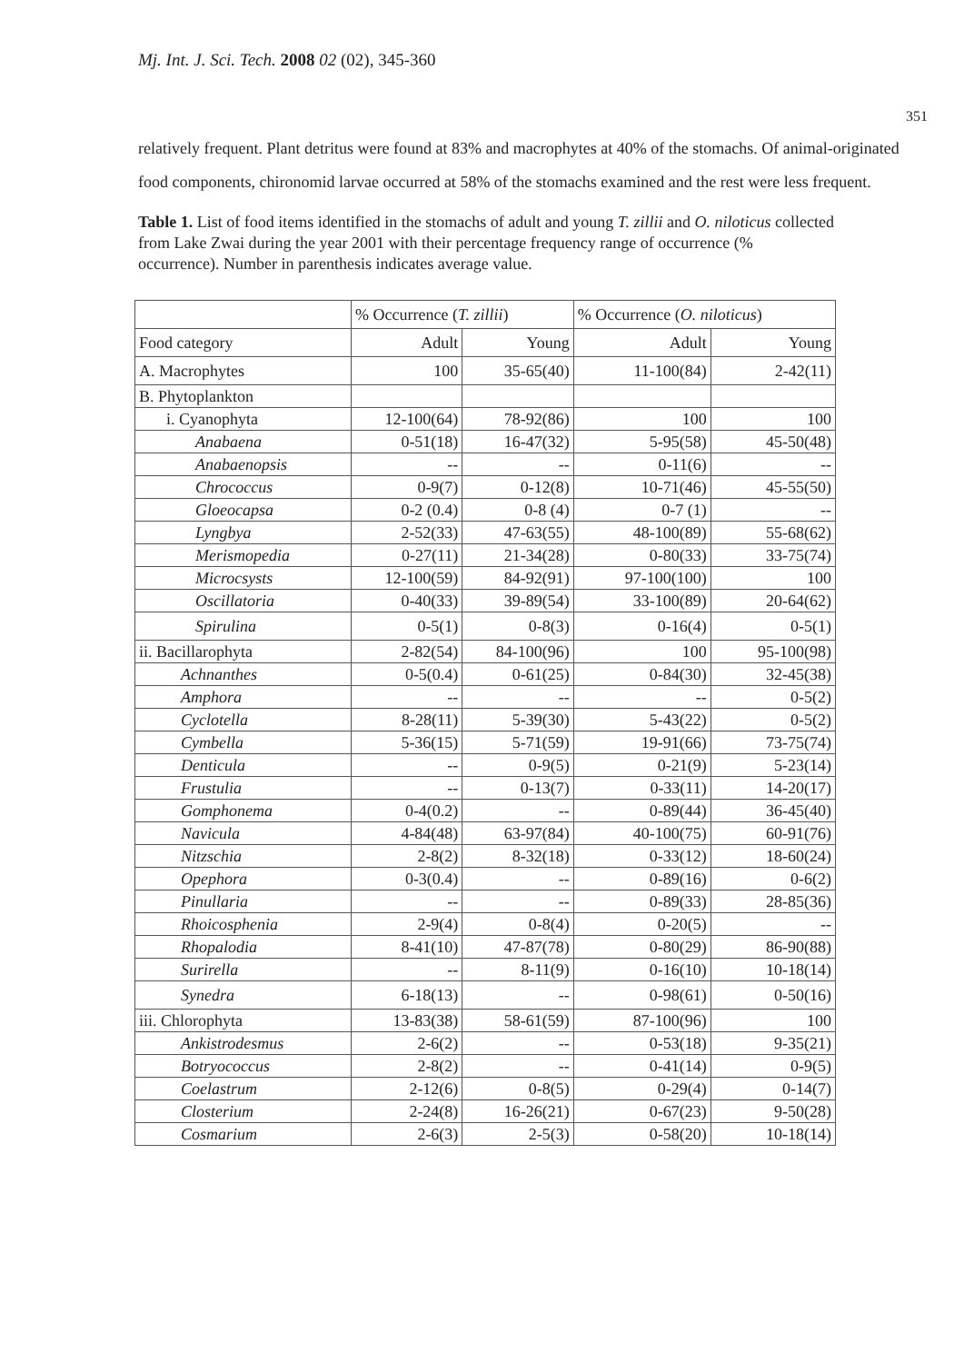Mj. Int. J. Sci. Tech. 2008 02 (02), 345-360
351
relatively frequent. Plant detritus were found at 83% and macrophytes at 40% of the stomachs. Of animal-originated food components, chironomid larvae occurred at 58% of the stomachs examined and the rest were less frequent.
Table 1. List of food items identified in the stomachs of adult and young T. zillii and O. niloticus collected from Lake Zwai during the year 2001 with their percentage frequency range of occurrence (% occurrence). Number in parenthesis indicates average value.
| | % Occurrence ( T. zillii ) | | % Occurrence ( O. niloticus ) | |
| Food category | Adult | Young | Adult | Young |
| A. Macrophytes | 100 | 35-65(40) | 11-100(84) | 2-42(11) |
| B. Phytoplankton | | | | |
| i. Cyanophyta | 12-100(64) | 78-92(86) | 100 | 100 |
| Anabaena | 0-51(18) | 16-47(32) | 5-95(58) | 45-50(48) |
| Anabaenopsis | -- | -- | 0-11(6) | -- |
| Chrococcus | 0-9(7) | 0-12(8) | 10-71(46) | 45-55(50) |
| Gloeocapsa | 0-2 (0.4) | 0-8 (4) | 0-7 (1) | -- |
| Lyngbya | 2-52(33) | 47-63(55) | 48-100(89) | 55-68(62) |
| Merismopedia | 0-27(11) | 21-34(28) | 0-80(33) | 33-75(74) |
| Microcsysts | 12-100(59) | 84-92(91) | 97-100(100) | 100 |
| Oscillatoria | 0-40(33) | 39-89(54) | 33-100(89) | 20-64(62) |
| Spirulina | 0-5(1) | 0-8(3) | 0-16(4) | 0-5(1) |
| ii. Bacillarophyta | 2-82(54) | 84-100(96) | 100 | 95-100(98) |
| Achnanthes | 0-5(0.4) | 0-61(25) | 0-84(30) | 32-45(38) |
| Amphora | -- | -- | -- | 0-5(2) |
| Cyclotella | 8-28(11) | 5-39(30) | 5-43(22) | 0-5(2) |
| Cymbella | 5-36(15) | 5-71(59) | 19-91(66) | 73-75(74) |
| Denticula | -- | 0-9(5) | 0-21(9) | 5-23(14) |
| Frustulia | -- | 0-13(7) | 0-33(11) | 14-20(17) |
| Gomphonema | 0-4(0.2) | -- | 0-89(44) | 36-45(40) |
| Navicula | 4-84(48) | 63-97(84) | 40-100(75) | 60-91(76) |
| Nitzschia | 2-8(2) | 8-32(18) | 0-33(12) | 18-60(24) |
| Opephora | 0-3(0.4) | -- | 0-89(16) | 0-6(2) |
| Pinullaria | -- | -- | 0-89(33) | 28-85(36) |
| Rhoicosphenia | 2-9(4) | 0-8(4) | 0-20(5) | -- |
| Rhopalodia | 8-41(10) | 47-87(78) | 0-80(29) | 86-90(88) |
| Surirella | -- | 8-11(9) | 0-16(10) | 10-18(14) |
| Synedra | 6-18(13) | -- | 0-98(61) | 0-50(16) |
| iii. Chlorophyta | 13-83(38) | 58-61(59) | 87-100(96) | 100 |
| Ankistrodesmus | 2-6(2) | -- | 0-53(18) | 9-35(21) |
| Botryococcus | 2-8(2) | -- | 0-41(14) | 0-9(5) |
| Coelastrum | 2-12(6) | 0-8(5) | 0-29(4) | 0-14(7) |
| Closterium | 2-24(8) | 16-26(21) | 0-67(23) | 9-50(28) |
| Cosmarium | 2-6(3) | 2-5(3) | 0-58(20) | 10-18(14) |